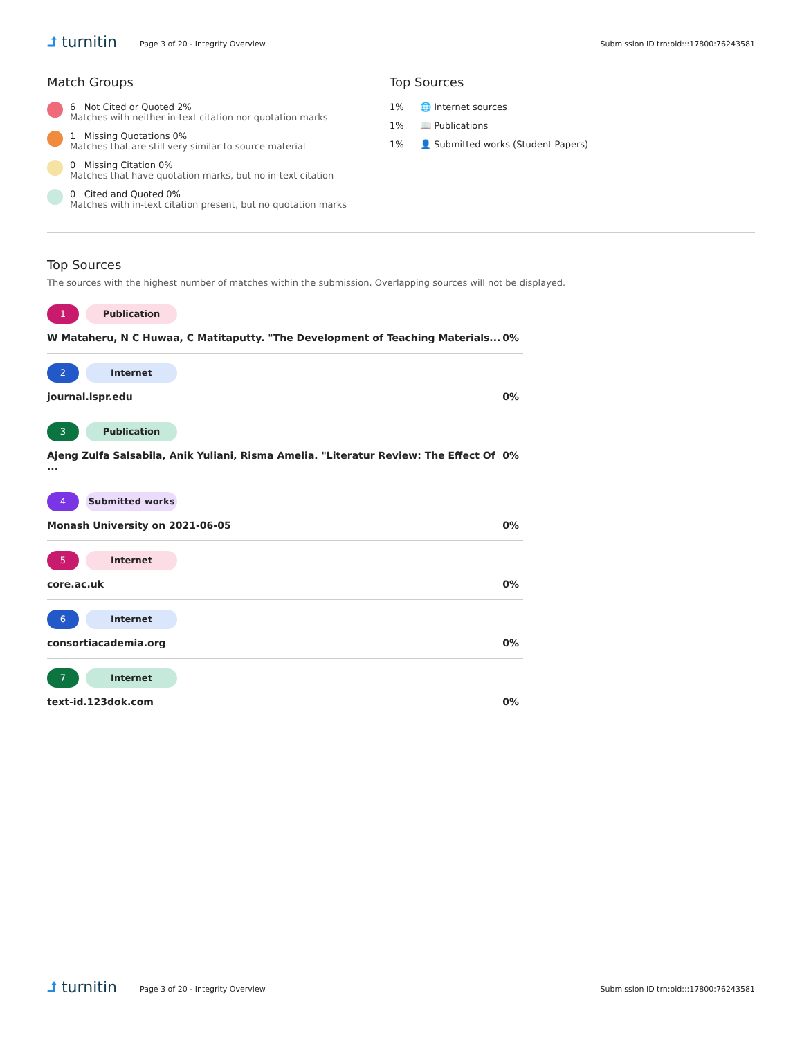⮥ turnitin
Page 3 of 20 - Integrity Overview
Submission ID trn:oid:::17800:76243581
Match Groups
6 Not Cited or Quoted 2%
Matches with neither in-text citation nor quotation marks
1 Missing Quotations 0%
Matches that are still very similar to source material
0 Missing Citation 0%
Matches that have quotation marks, but no in-text citation
0 Cited and Quoted 0%
Matches with in-text citation present, but no quotation marks
Top Sources
1% 🌐 Internet sources
1% 📖 Publications
1% 👤 Submitted works (Student Papers)
Top Sources
The sources with the highest number of matches within the submission. Overlapping sources will not be displayed.
1 Publication
W Mataheru, N C Huwaa, C Matitaputty. "The Development of Teaching Materials... 0%
2 Internet
journal.lspr.edu 0%
3 Publication
Ajeng Zulfa Salsabila, Anik Yuliani, Risma Amelia. "Literatur Review: The Effect Of ... 0%
4 Submitted works
Monash University on 2021-06-05 0%
5 Internet
core.ac.uk 0%
6 Internet
consortiacademia.org 0%
7 Internet
text-id.123dok.com 0%
⮥ turnitin
Page 3 of 20 - Integrity Overview
Submission ID trn:oid:::17800:76243581